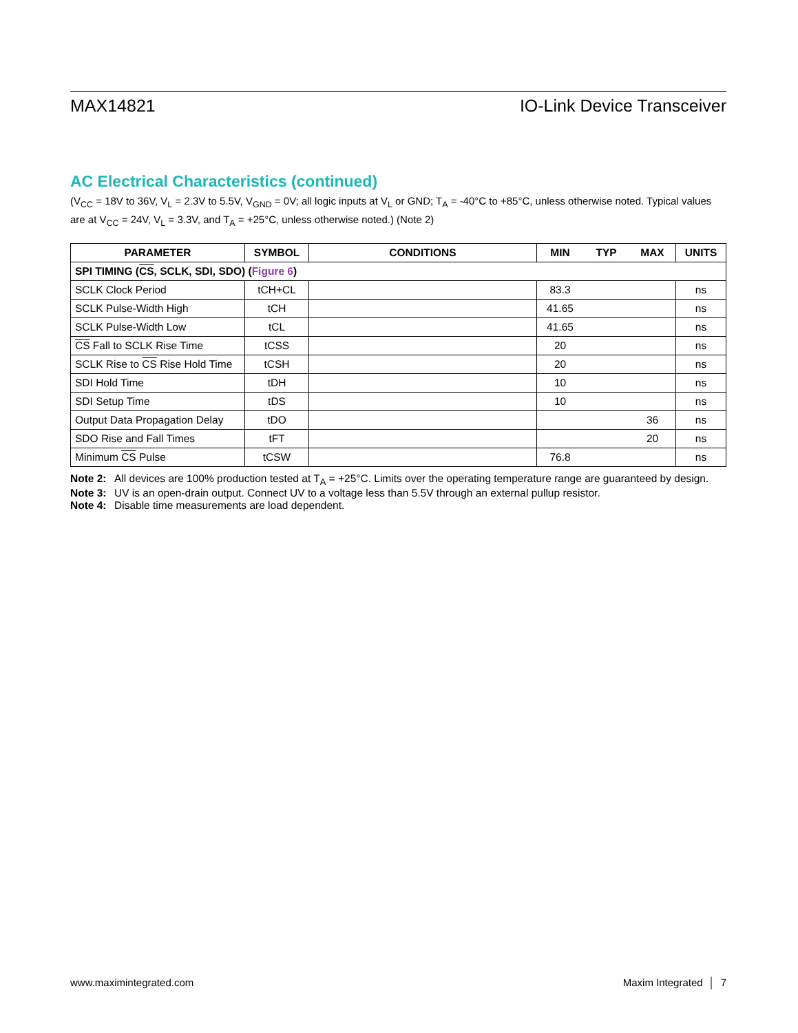MAX14821 IO-Link Device Transceiver
AC Electrical Characteristics (continued)
(V<sub>CC</sub> = 18V to 36V, V<sub>L</sub> = 2.3V to 5.5V, V<sub>GND</sub> = 0V; all logic inputs at V<sub>L</sub> or GND; T<sub>A</sub> = -40°C to +85°C, unless otherwise noted. Typical values are at V<sub>CC</sub> = 24V, V<sub>L</sub> = 3.3V, and T<sub>A</sub> = +25°C, unless otherwise noted.) (Note 2)
| PARAMETER | SYMBOL | CONDITIONS | MIN | TYP | MAX | UNITS |
| --- | --- | --- | --- | --- | --- | --- |
| SPI TIMING ( CS , SCLK, SDI, SDO) ( Figure 6 ) | | | | | | |
| SCLK Clock Period | tCH+CL | | 83.3 | | | ns |
| SCLK Pulse-Width High | tCH | | 41.65 | | | ns |
| SCLK Pulse-Width Low | tCL | | 41.65 | | | ns |
| CS Fall to SCLK Rise Time | tCSS | | 20 | | | ns |
| SCLK Rise to CS Rise Hold Time | tCSH | | 20 | | | ns |
| SDI Hold Time | tDH | | 10 | | | ns |
| SDI Setup Time | tDS | | 10 | | | ns |
| Output Data Propagation Delay | tDO | | | | 36 | ns |
| SDO Rise and Fall Times | tFT | | | | 20 | ns |
| Minimum CS Pulse | tCSW | | 76.8 | | | ns |
Note 2: All devices are 100% production tested at T<sub>A</sub> = +25°C. Limits over the operating temperature range are guaranteed by design.
Note 3: UV is an open-drain output. Connect UV to a voltage less than 5.5V through an external pullup resistor.
Note 4: Disable time measurements are load dependent.
www.maximintegrated.com Maxim Integrated │ 7